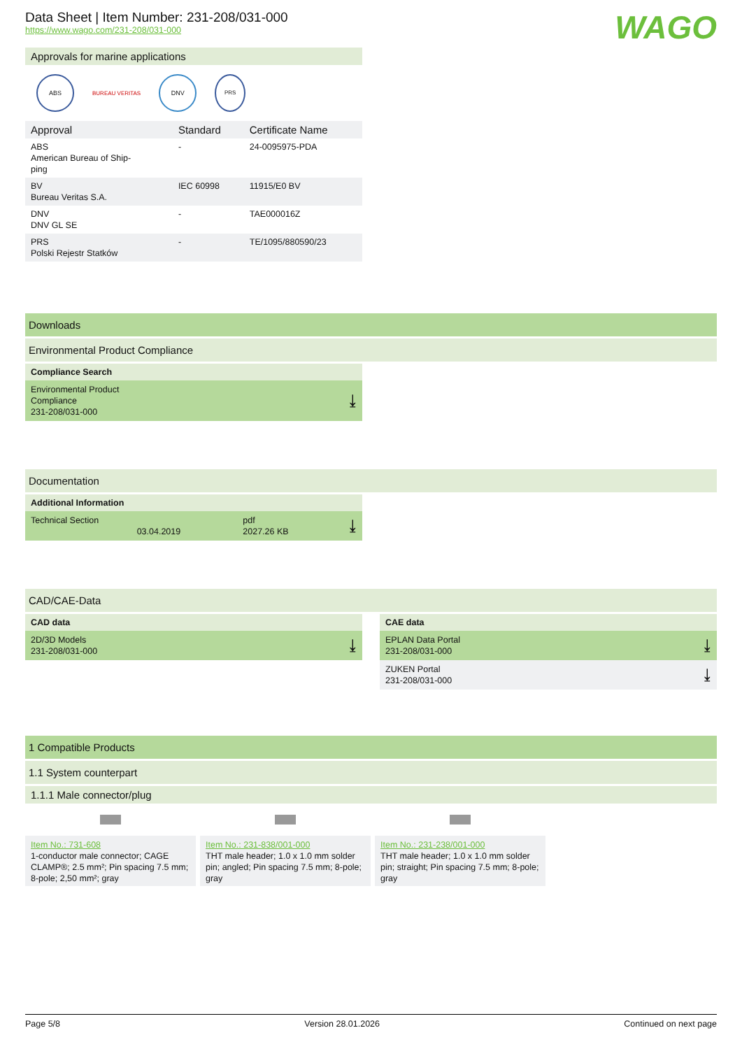WAGO
Data Sheet | Item Number: 231-208/031-000
https://www.wago.com/231-208/031-000
Approvals for marine applications
ABS BUREAU VERITAS DNV PRS
| Approval | Standard | Certificate Name |
| --- | --- | --- |
| ABS American Bureau of Ship- ping | - | 24-0095975-PDA |
| BV Bureau Veritas S.A. | IEC 60998 | 11915/E0 BV |
| DNV DNV GL SE | - | TAE000016Z |
| PRS Polski Rejestr Statków | - | TE/1095/880590/23 |
Downloads
Environmental Product Compliance
Compliance Search
Environmental Product
Compliance
231-208/031-000 ⤓
Documentation
Additional Information
Technical Section
03.04.2019 pdf
2027.26 KB ⤓
CAD/CAE-Data
CAD data
2D/3D Models
231-208/031-000 ⤓
CAE data
EPLAN Data Portal
231-208/031-000 ⤓
ZUKEN Portal
231-208/031-000 ⤓
1 Compatible Products
1.1 System counterpart
1.1.1 Male connector/plug
Item No.: 731-608
1-conductor male connector; CAGE CLAMP®; 2.5 mm²; Pin spacing 7.5 mm; 8-pole; 2,50 mm²; gray
Item No.: 231-838/001-000
THT male header; 1.0 x 1.0 mm solder pin; angled; Pin spacing 7.5 mm; 8-pole; gray
Item No.: 231-238/001-000
THT male header; 1.0 x 1.0 mm solder pin; straight; Pin spacing 7.5 mm; 8-pole; gray
Page 5/8 Version 28.01.2026 Continued on next page